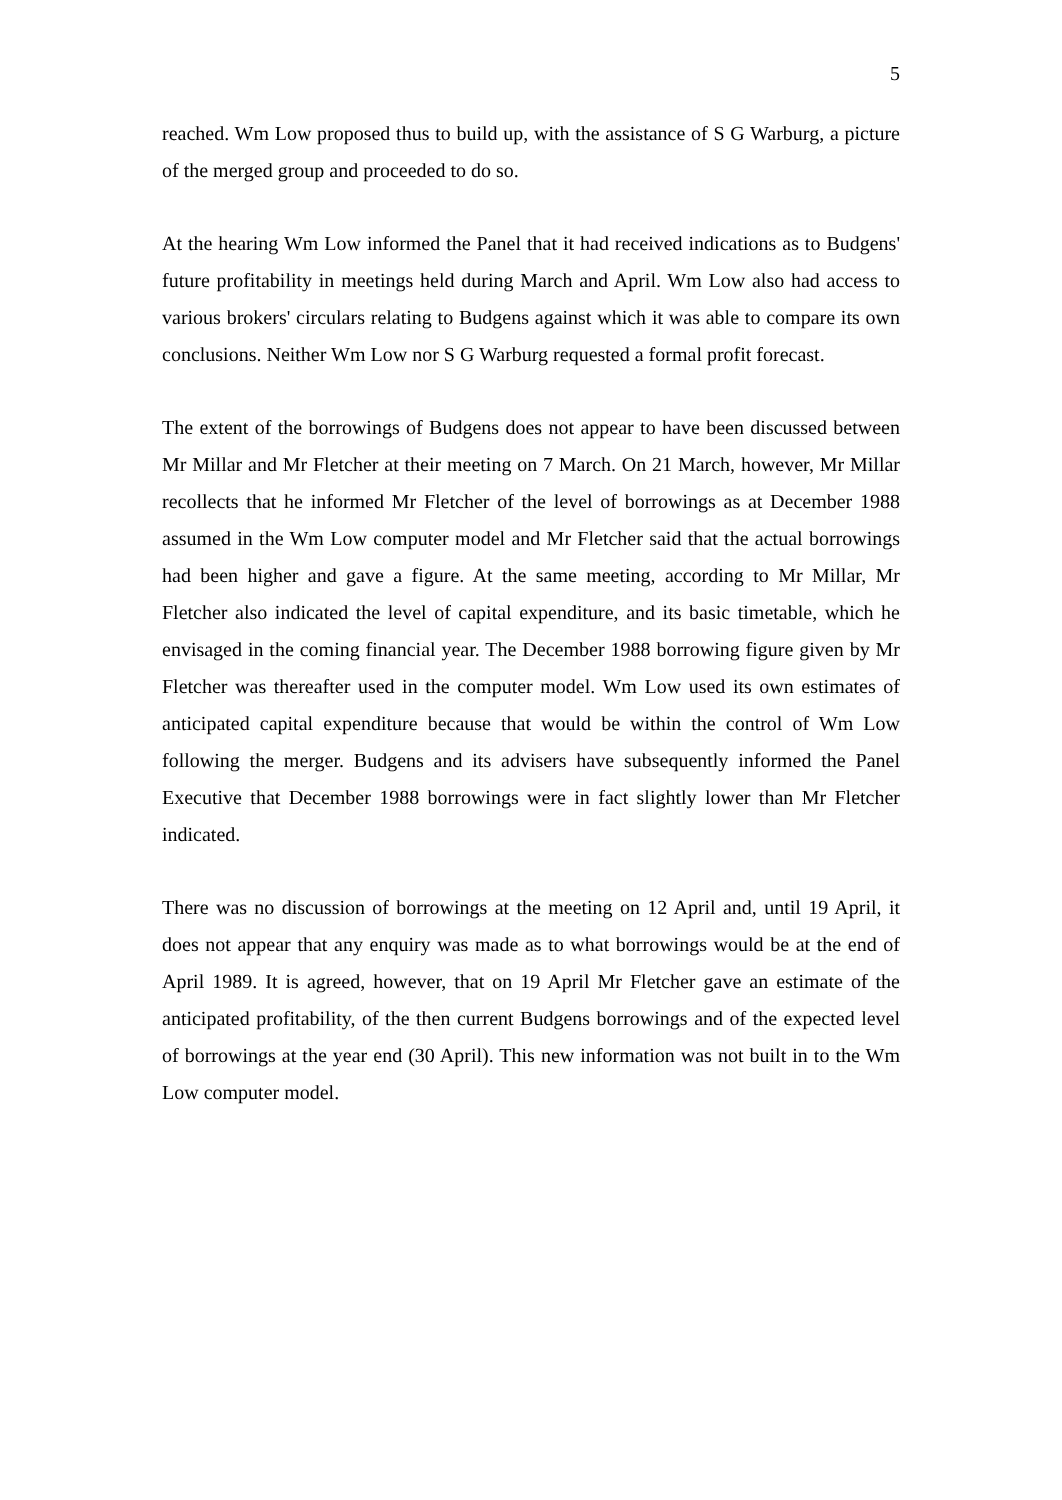5
reached. Wm Low proposed thus to build up, with the assistance of S G Warburg, a picture of the merged group and proceeded to do so.
At the hearing Wm Low informed the Panel that it had received indications as to Budgens' future profitability in meetings held during March and April. Wm Low also had access to various brokers' circulars relating to Budgens against which it was able to compare its own conclusions. Neither Wm Low nor S G Warburg requested a formal profit forecast.
The extent of the borrowings of Budgens does not appear to have been discussed between Mr Millar and Mr Fletcher at their meeting on 7 March. On 21 March, however, Mr Millar recollects that he informed Mr Fletcher of the level of borrowings as at December 1988 assumed in the Wm Low computer model and Mr Fletcher said that the actual borrowings had been higher and gave a figure. At the same meeting, according to Mr Millar, Mr Fletcher also indicated the level of capital expenditure, and its basic timetable, which he envisaged in the coming financial year. The December 1988 borrowing figure given by Mr Fletcher was thereafter used in the computer model. Wm Low used its own estimates of anticipated capital expenditure because that would be within the control of Wm Low following the merger. Budgens and its advisers have subsequently informed the Panel Executive that December 1988 borrowings were in fact slightly lower than Mr Fletcher indicated.
There was no discussion of borrowings at the meeting on 12 April and, until 19 April, it does not appear that any enquiry was made as to what borrowings would be at the end of April 1989. It is agreed, however, that on 19 April Mr Fletcher gave an estimate of the anticipated profitability, of the then current Budgens borrowings and of the expected level of borrowings at the year end (30 April). This new information was not built in to the Wm Low computer model.